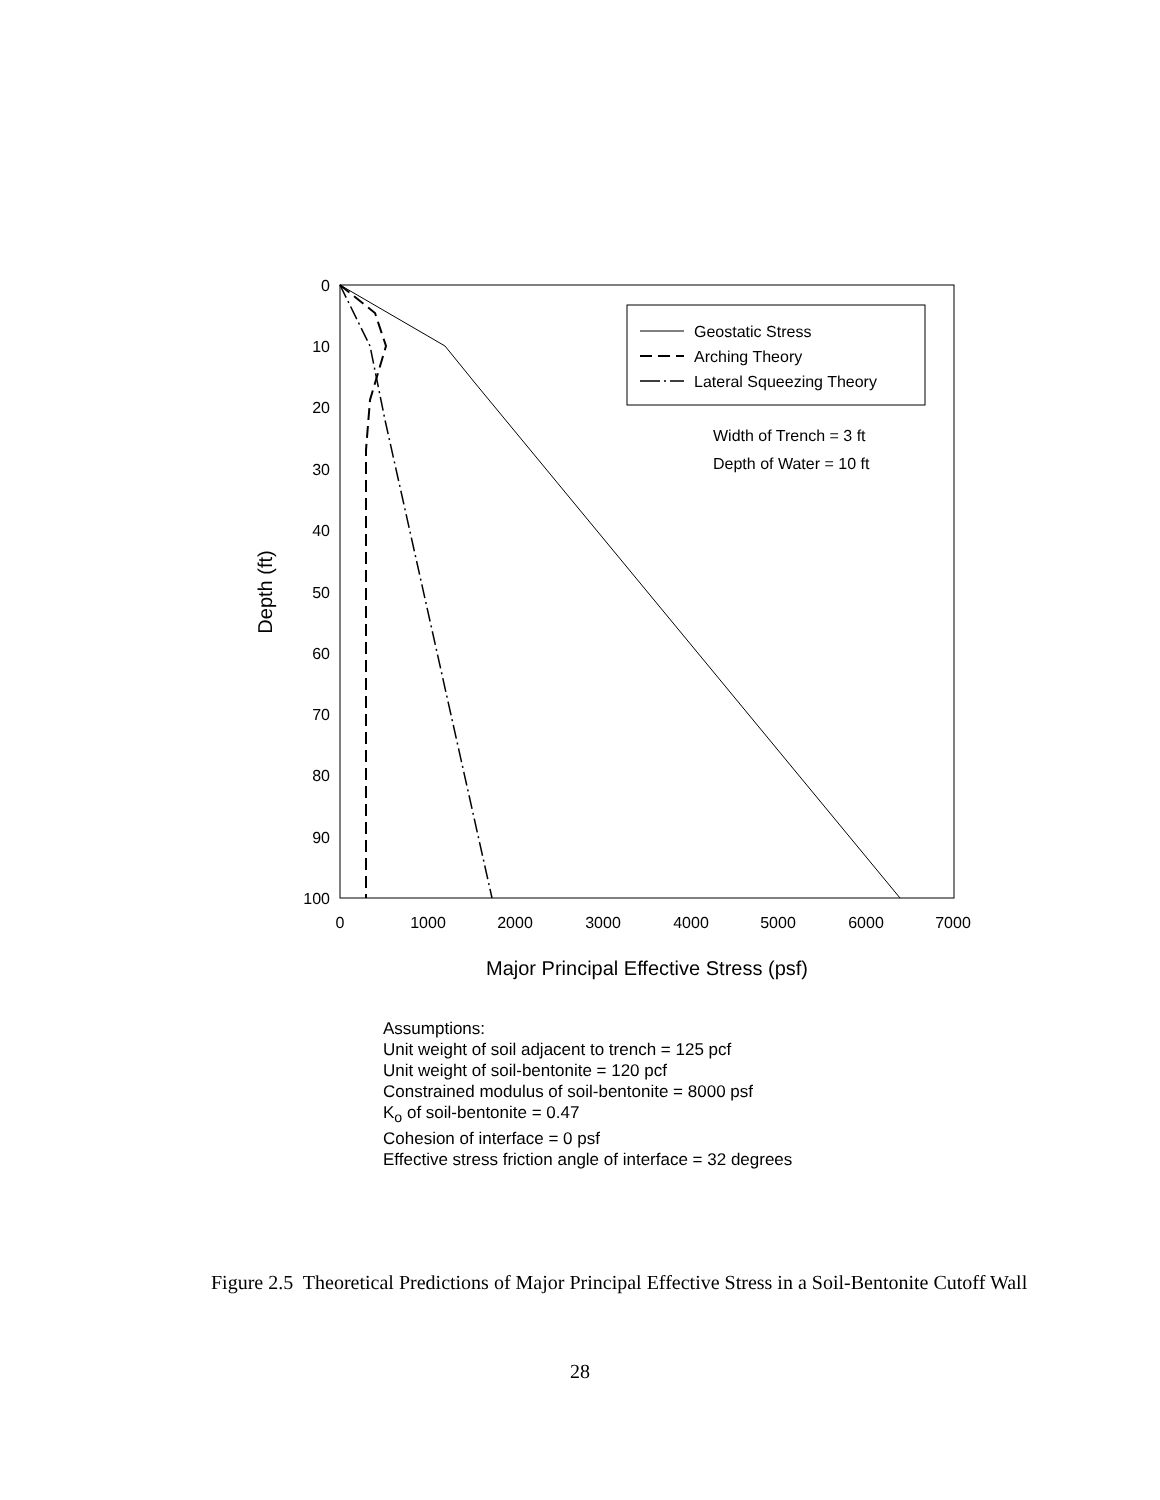0
10
20
30
40
50
60
70
80
90
100
0
1000
2000
3000
4000
5000
6000
7000
Major Principal Effective Stress (psf)
Depth (ft)
Geostatic Stress
Arching Theory
Lateral Squeezing Theory
Width of Trench = 3 ft
Depth of Water = 10 ft
Assumptions:
Unit weight of soil adjacent to trench = 125 pcf
Unit weight of soil-bentonite = 120 pcf
Constrained modulus of soil-bentonite = 8000 psf
K<sub>o</sub> of soil-bentonite = 0.47
Cohesion of interface = 0 psf
Effective stress friction angle of interface = 32 degrees
Figure 2.5 Theoretical Predictions of Major Principal Effective Stress in a Soil-Bentonite Cutoff Wall
28